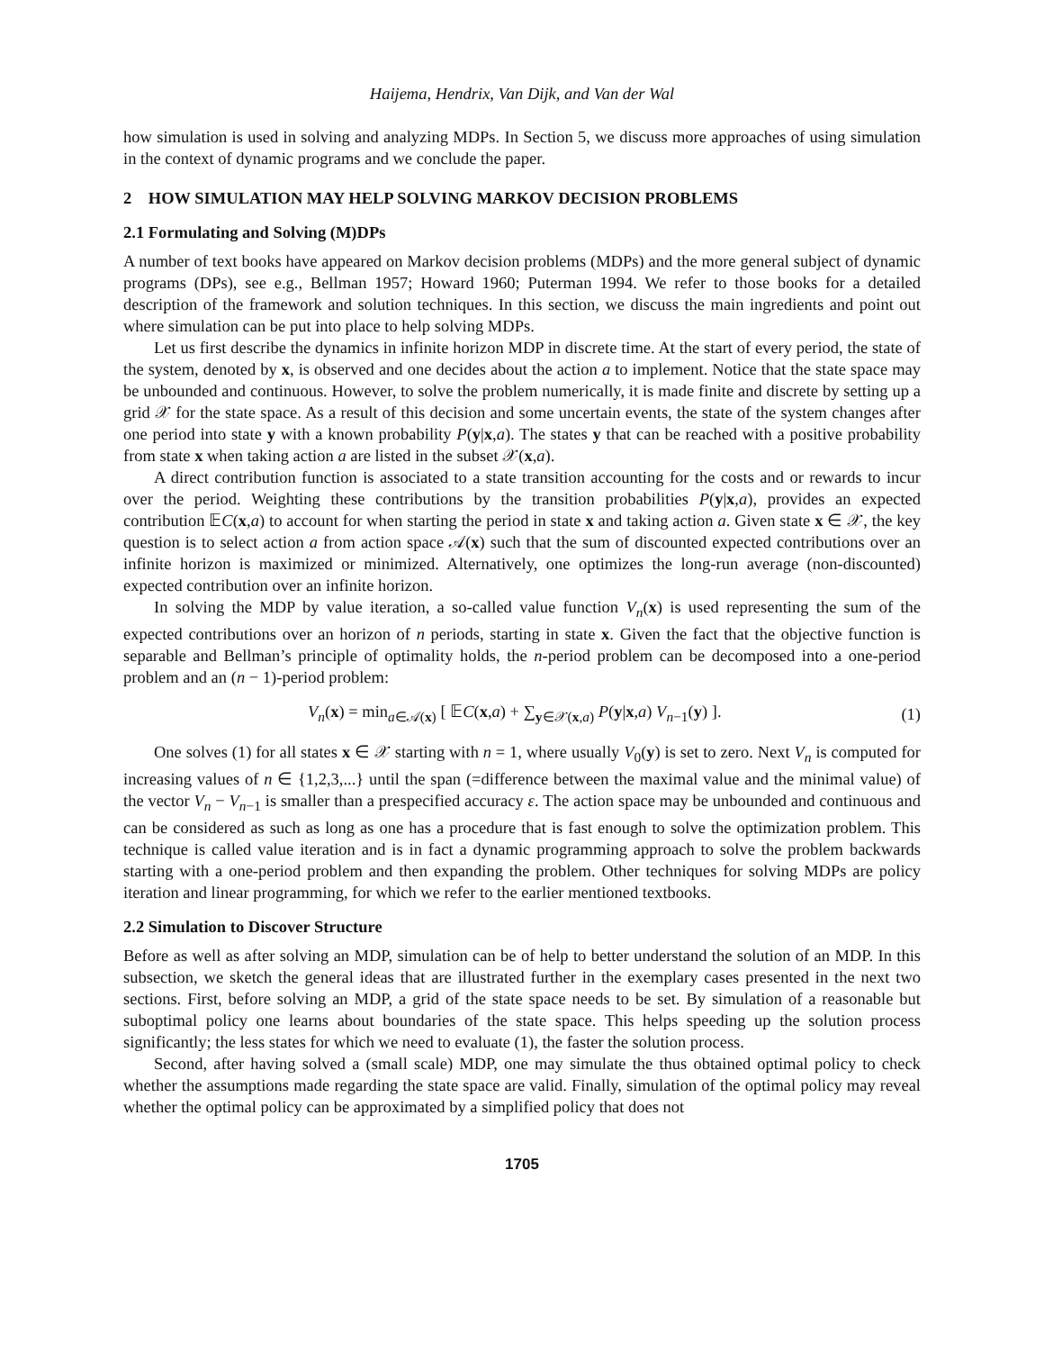Haijema, Hendrix, Van Dijk, and Van der Wal
how simulation is used in solving and analyzing MDPs. In Section 5, we discuss more approaches of using simulation in the context of dynamic programs and we conclude the paper.
2 HOW SIMULATION MAY HELP SOLVING MARKOV DECISION PROBLEMS
2.1 Formulating and Solving (M)DPs
A number of text books have appeared on Markov decision problems (MDPs) and the more general subject of dynamic programs (DPs), see e.g., Bellman 1957; Howard 1960; Puterman 1994. We refer to those books for a detailed description of the framework and solution techniques. In this section, we discuss the main ingredients and point out where simulation can be put into place to help solving MDPs.
Let us first describe the dynamics in infinite horizon MDP in discrete time. At the start of every period, the state of the system, denoted by x, is observed and one decides about the action a to implement. Notice that the state space may be unbounded and continuous. However, to solve the problem numerically, it is made finite and discrete by setting up a grid 𝒳 for the state space. As a result of this decision and some uncertain events, the state of the system changes after one period into state y with a known probability P(y|x,a). The states y that can be reached with a positive probability from state x when taking action a are listed in the subset 𝒳(x,a).
A direct contribution function is associated to a state transition accounting for the costs and or rewards to incur over the period. Weighting these contributions by the transition probabilities P(y|x,a), provides an expected contribution 𝔼C(x,a) to account for when starting the period in state x and taking action a. Given state x ∈ 𝒳, the key question is to select action a from action space 𝒜(x) such that the sum of discounted expected contributions over an infinite horizon is maximized or minimized. Alternatively, one optimizes the long-run average (non-discounted) expected contribution over an infinite horizon.
In solving the MDP by value iteration, a so-called value function V<sub>n</sub>(x) is used representing the sum of the expected contributions over an horizon of n periods, starting in state x. Given the fact that the objective function is separable and Bellman’s principle of optimality holds, the n-period problem can be decomposed into a one-period problem and an (n − 1)-period problem:
V<sub>n</sub>(x) = min<sub>a∈𝒜(x)</sub> [ 𝔼C(x,a) + ∑<sub>y∈𝒳(x,a)</sub> P(y|x,a) V<sub>n−1</sub>(y) ]. (1)
One solves (1) for all states x ∈ 𝒳 starting with n = 1, where usually V<sub>0</sub>(y) is set to zero. Next V<sub>n</sub> is computed for increasing values of n ∈ {1,2,3,...} until the span (=difference between the maximal value and the minimal value) of the vector V<sub>n</sub> − V<sub>n−1</sub> is smaller than a prespecified accuracy ε. The action space may be unbounded and continuous and can be considered as such as long as one has a procedure that is fast enough to solve the optimization problem. This technique is called value iteration and is in fact a dynamic programming approach to solve the problem backwards starting with a one-period problem and then expanding the problem. Other techniques for solving MDPs are policy iteration and linear programming, for which we refer to the earlier mentioned textbooks.
2.2 Simulation to Discover Structure
Before as well as after solving an MDP, simulation can be of help to better understand the solution of an MDP. In this subsection, we sketch the general ideas that are illustrated further in the exemplary cases presented in the next two sections. First, before solving an MDP, a grid of the state space needs to be set. By simulation of a reasonable but suboptimal policy one learns about boundaries of the state space. This helps speeding up the solution process significantly; the less states for which we need to evaluate (1), the faster the solution process.
Second, after having solved a (small scale) MDP, one may simulate the thus obtained optimal policy to check whether the assumptions made regarding the state space are valid. Finally, simulation of the optimal policy may reveal whether the optimal policy can be approximated by a simplified policy that does not
1705